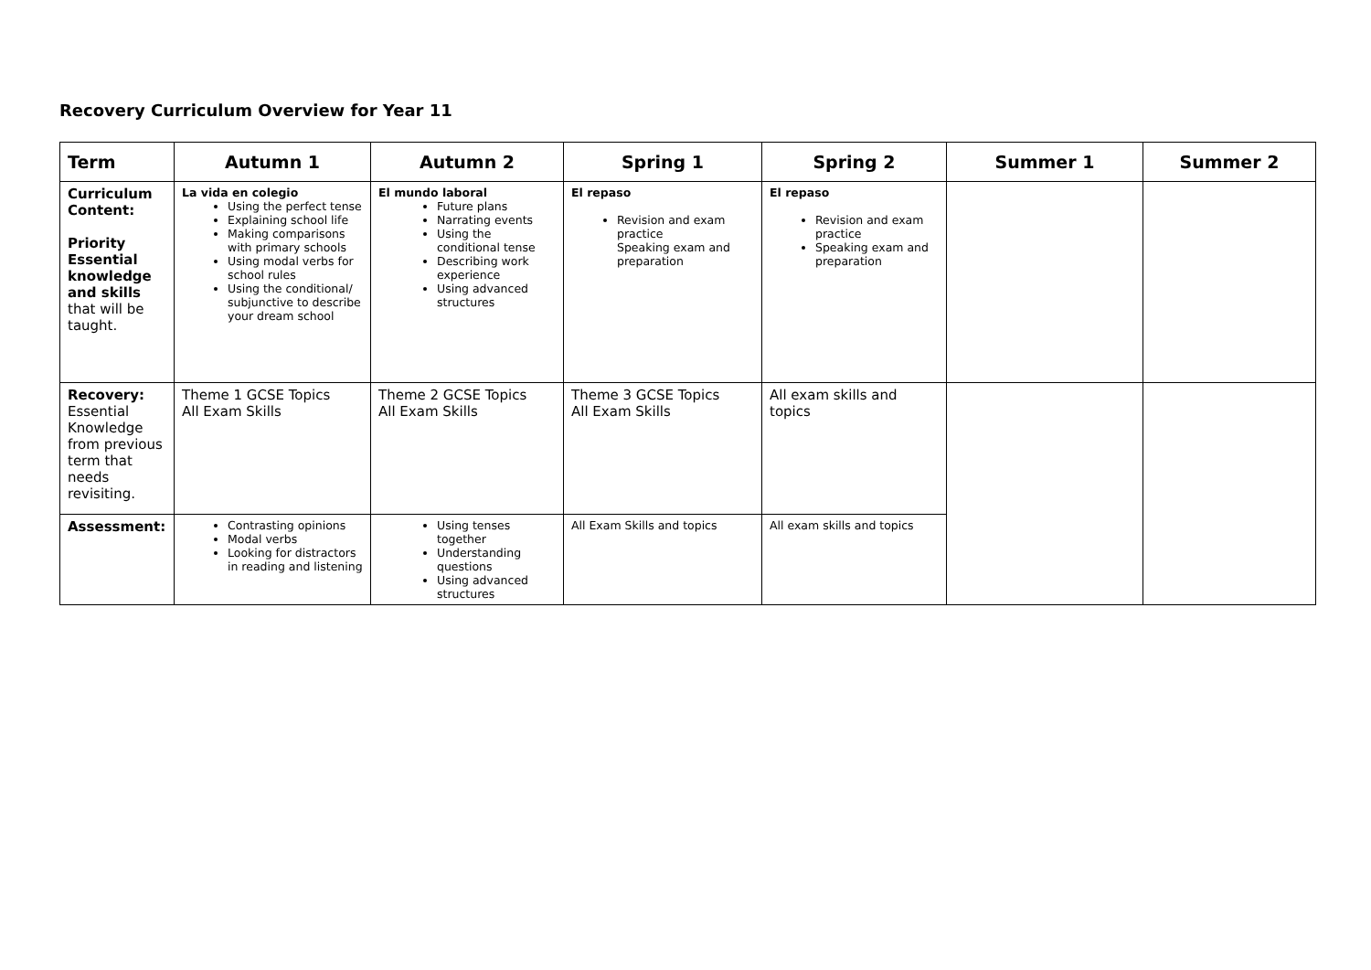Recovery Curriculum Overview for Year 11
| Term | Autumn 1 | Autumn 2 | Spring 1 | Spring 2 | Summer 1 | Summer 2 |
| --- | --- | --- | --- | --- | --- | --- |
| Curriculum Content: Priority Essential knowledge and skills that will be taught. | La vida en colegio Using the perfect tense Explaining school life Making comparisons with primary schools Using modal verbs for school rules Using the conditional/ subjunctive to describe your dream school | El mundo laboral Future plans Narrating events Using the conditional tense Describing work experience Using advanced structures | El repaso Revision and exam practice Speaking exam and preparation | El repaso Revision and exam practice Speaking exam and preparation | | |
| Recovery: Essential Knowledge from previous term that needs revisiting. | Theme 1 GCSE Topics All Exam Skills | Theme 2 GCSE Topics All Exam Skills | Theme 3 GCSE Topics All Exam Skills | All exam skills and topics | | |
| Assessment: | Contrasting opinions Modal verbs Looking for distractors in reading and listening | Using tenses together Understanding questions Using advanced structures | All Exam Skills and topics | All exam skills and topics | | |